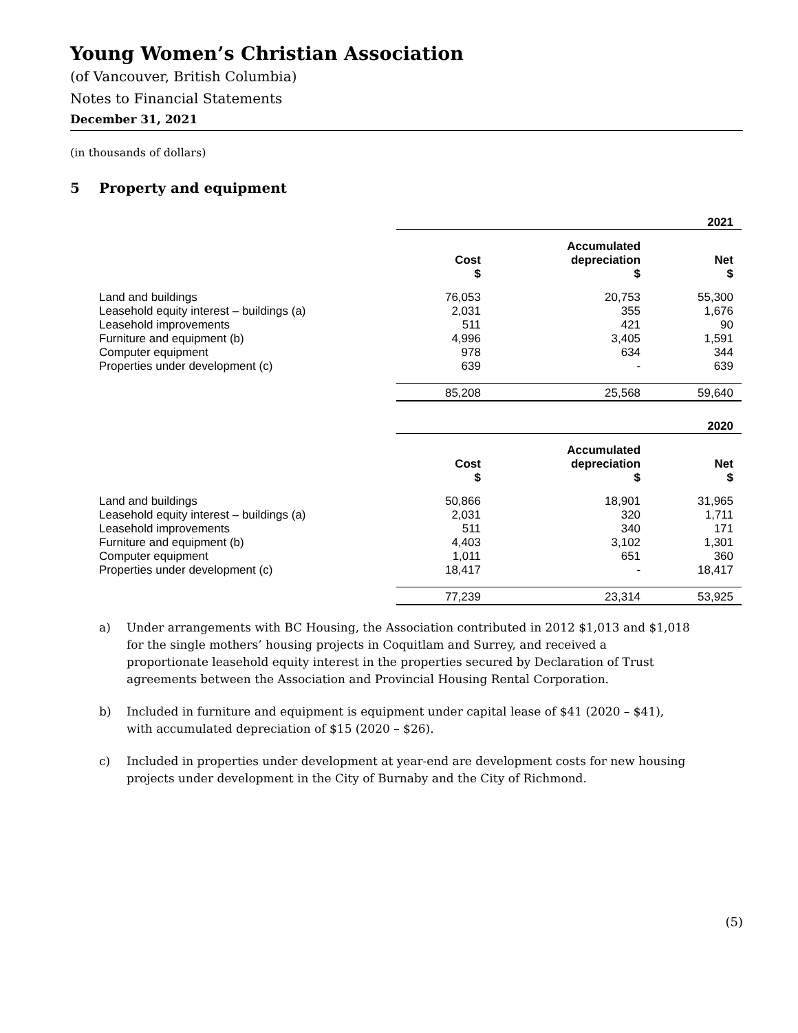Young Women’s Christian Association
(of Vancouver, British Columbia)
Notes to Financial Statements
December 31, 2021
(in thousands of dollars)
5 Property and equipment
| | 2021 | | |
| | Cost $ | Accumulated depreciation $ | Net $ |
| Land and buildings | 76,053 | 20,753 | 55,300 |
| Leasehold equity interest – buildings (a) | 2,031 | 355 | 1,676 |
| Leasehold improvements | 511 | 421 | 90 |
| Furniture and equipment (b) | 4,996 | 3,405 | 1,591 |
| Computer equipment | 978 | 634 | 344 |
| Properties under development (c) | 639 | - | 639 |
| | 85,208 | 25,568 | 59,640 |
| | 2020 | | |
| | Cost $ | Accumulated depreciation $ | Net $ |
| Land and buildings | 50,866 | 18,901 | 31,965 |
| Leasehold equity interest – buildings (a) | 2,031 | 320 | 1,711 |
| Leasehold improvements | 511 | 340 | 171 |
| Furniture and equipment (b) | 4,403 | 3,102 | 1,301 |
| Computer equipment | 1,011 | 651 | 360 |
| Properties under development (c) | 18,417 | - | 18,417 |
| | 77,239 | 23,314 | 53,925 |
a) Under arrangements with BC Housing, the Association contributed in 2012 $1,013 and $1,018 for the single mothers’ housing projects in Coquitlam and Surrey, and received a proportionate leasehold equity interest in the properties secured by Declaration of Trust agreements between the Association and Provincial Housing Rental Corporation.
b) Included in furniture and equipment is equipment under capital lease of $41 (2020 – $41), with accumulated depreciation of $15 (2020 – $26).
c) Included in properties under development at year-end are development costs for new housing projects under development in the City of Burnaby and the City of Richmond.
(5)